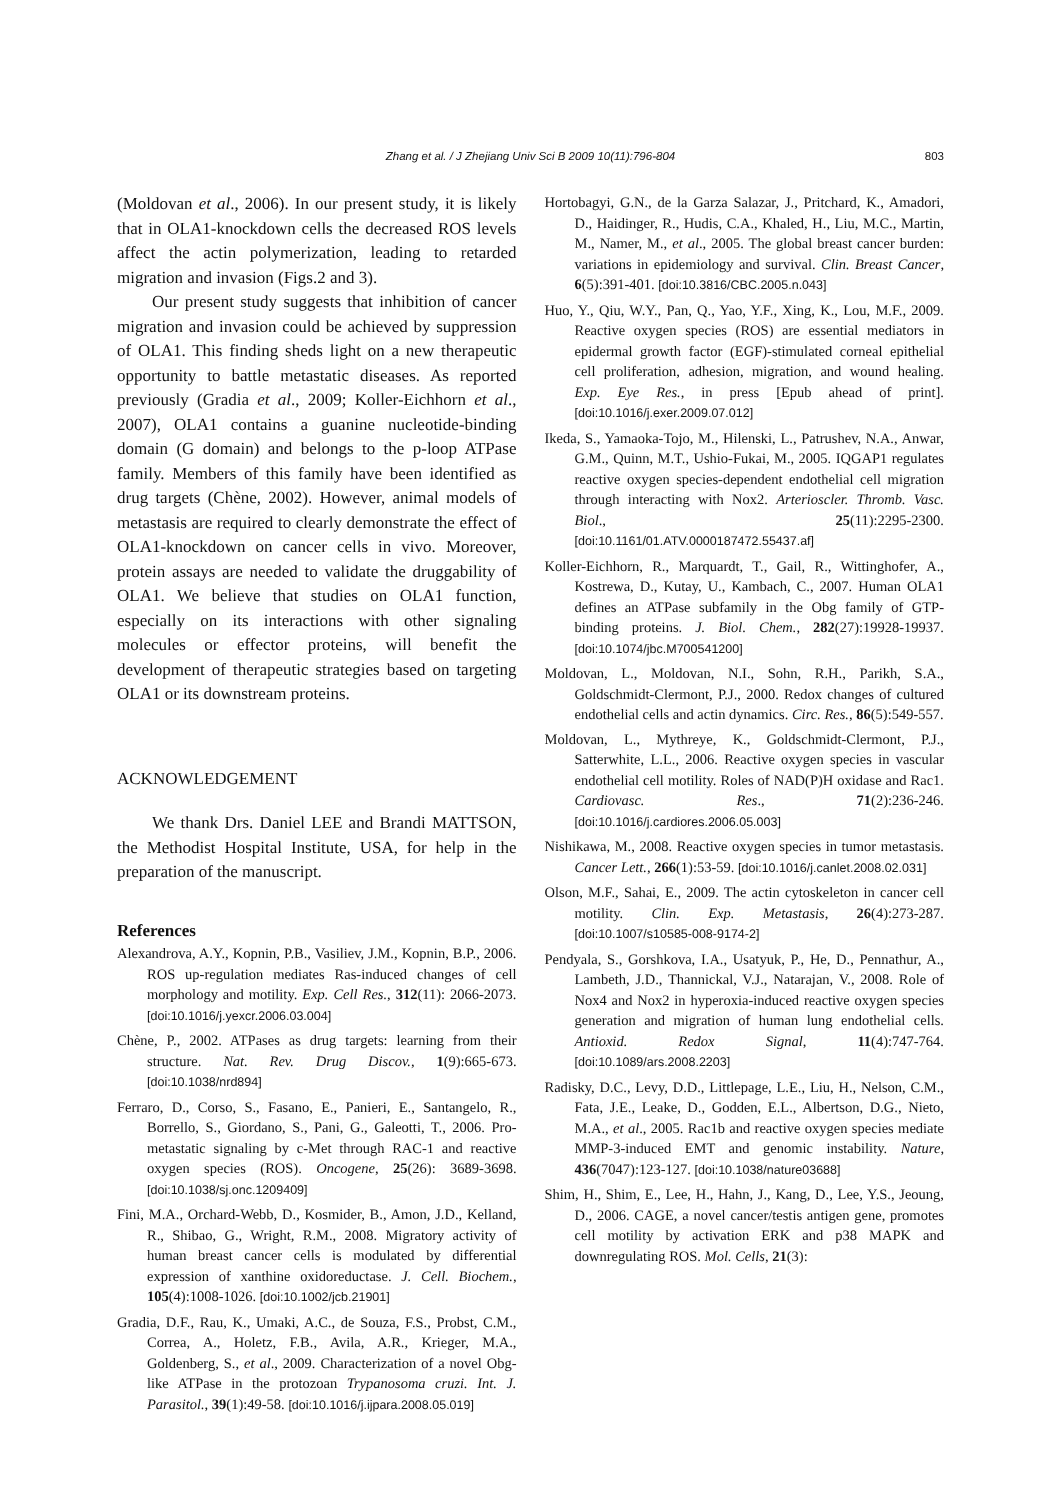Zhang et al. / J Zhejiang Univ Sci B 2009 10(11):796-804 803
(Moldovan et al., 2006). In our present study, it is likely that in OLA1-knockdown cells the decreased ROS levels affect the actin polymerization, leading to retarded migration and invasion (Figs.2 and 3).
Our present study suggests that inhibition of cancer migration and invasion could be achieved by suppression of OLA1. This finding sheds light on a new therapeutic opportunity to battle metastatic diseases. As reported previously (Gradia et al., 2009; Koller-Eichhorn et al., 2007), OLA1 contains a guanine nucleotide-binding domain (G domain) and belongs to the p-loop ATPase family. Members of this family have been identified as drug targets (Chène, 2002). However, animal models of metastasis are required to clearly demonstrate the effect of OLA1-knockdown on cancer cells in vivo. Moreover, protein assays are needed to validate the druggability of OLA1. We believe that studies on OLA1 function, especially on its interactions with other signaling molecules or effector proteins, will benefit the development of therapeutic strategies based on targeting OLA1 or its downstream proteins.
ACKNOWLEDGEMENT
We thank Drs. Daniel LEE and Brandi MATTSON, the Methodist Hospital Institute, USA, for help in the preparation of the manuscript.
References
Alexandrova, A.Y., Kopnin, P.B., Vasiliev, J.M., Kopnin, B.P., 2006. ROS up-regulation mediates Ras-induced changes of cell morphology and motility. Exp. Cell Res., 312(11): 2066-2073. [doi:10.1016/j.yexcr.2006.03.004]
Chène, P., 2002. ATPases as drug targets: learning from their structure. Nat. Rev. Drug Discov., 1(9):665-673. [doi:10.1038/nrd894]
Ferraro, D., Corso, S., Fasano, E., Panieri, E., Santangelo, R., Borrello, S., Giordano, S., Pani, G., Galeotti, T., 2006. Pro-metastatic signaling by c-Met through RAC-1 and reactive oxygen species (ROS). Oncogene, 25(26): 3689-3698. [doi:10.1038/sj.onc.1209409]
Fini, M.A., Orchard-Webb, D., Kosmider, B., Amon, J.D., Kelland, R., Shibao, G., Wright, R.M., 2008. Migratory activity of human breast cancer cells is modulated by differential expression of xanthine oxidoreductase. J. Cell. Biochem., 105(4):1008-1026. [doi:10.1002/jcb.21901]
Gradia, D.F., Rau, K., Umaki, A.C., de Souza, F.S., Probst, C.M., Correa, A., Holetz, F.B., Avila, A.R., Krieger, M.A., Goldenberg, S., et al., 2009. Characterization of a novel Obg-like ATPase in the protozoan Trypanosoma cruzi. Int. J. Parasitol., 39(1):49-58. [doi:10.1016/j.ijpara.2008.05.019]
Hortobagyi, G.N., de la Garza Salazar, J., Pritchard, K., Amadori, D., Haidinger, R., Hudis, C.A., Khaled, H., Liu, M.C., Martin, M., Namer, M., et al., 2005. The global breast cancer burden: variations in epidemiology and survival. Clin. Breast Cancer, 6(5):391-401. [doi:10.3816/CBC.2005.n.043]
Huo, Y., Qiu, W.Y., Pan, Q., Yao, Y.F., Xing, K., Lou, M.F., 2009. Reactive oxygen species (ROS) are essential mediators in epidermal growth factor (EGF)-stimulated corneal epithelial cell proliferation, adhesion, migration, and wound healing. Exp. Eye Res., in press [Epub ahead of print]. [doi:10.1016/j.exer.2009.07.012]
Ikeda, S., Yamaoka-Tojo, M., Hilenski, L., Patrushev, N.A., Anwar, G.M., Quinn, M.T., Ushio-Fukai, M., 2005. IQGAP1 regulates reactive oxygen species-dependent endothelial cell migration through interacting with Nox2. Arterioscler. Thromb. Vasc. Biol., 25(11):2295-2300. [doi:10.1161/01.ATV.0000187472.55437.af]
Koller-Eichhorn, R., Marquardt, T., Gail, R., Wittinghofer, A., Kostrewa, D., Kutay, U., Kambach, C., 2007. Human OLA1 defines an ATPase subfamily in the Obg family of GTP-binding proteins. J. Biol. Chem., 282(27):19928-19937. [doi:10.1074/jbc.M700541200]
Moldovan, L., Moldovan, N.I., Sohn, R.H., Parikh, S.A., Goldschmidt-Clermont, P.J., 2000. Redox changes of cultured endothelial cells and actin dynamics. Circ. Res., 86(5):549-557.
Moldovan, L., Mythreye, K., Goldschmidt-Clermont, P.J., Satterwhite, L.L., 2006. Reactive oxygen species in vascular endothelial cell motility. Roles of NAD(P)H oxidase and Rac1. Cardiovasc. Res., 71(2):236-246. [doi:10.1016/j.cardiores.2006.05.003]
Nishikawa, M., 2008. Reactive oxygen species in tumor metastasis. Cancer Lett., 266(1):53-59. [doi:10.1016/j.canlet.2008.02.031]
Olson, M.F., Sahai, E., 2009. The actin cytoskeleton in cancer cell motility. Clin. Exp. Metastasis, 26(4):273-287. [doi:10.1007/s10585-008-9174-2]
Pendyala, S., Gorshkova, I.A., Usatyuk, P., He, D., Pennathur, A., Lambeth, J.D., Thannickal, V.J., Natarajan, V., 2008. Role of Nox4 and Nox2 in hyperoxia-induced reactive oxygen species generation and migration of human lung endothelial cells. Antioxid. Redox Signal, 11(4):747-764. [doi:10.1089/ars.2008.2203]
Radisky, D.C., Levy, D.D., Littlepage, L.E., Liu, H., Nelson, C.M., Fata, J.E., Leake, D., Godden, E.L., Albertson, D.G., Nieto, M.A., et al., 2005. Rac1b and reactive oxygen species mediate MMP-3-induced EMT and genomic instability. Nature, 436(7047):123-127. [doi:10.1038/nature03688]
Shim, H., Shim, E., Lee, H., Hahn, J., Kang, D., Lee, Y.S., Jeoung, D., 2006. CAGE, a novel cancer/testis antigen gene, promotes cell motility by activation ERK and p38 MAPK and downregulating ROS. Mol. Cells, 21(3):